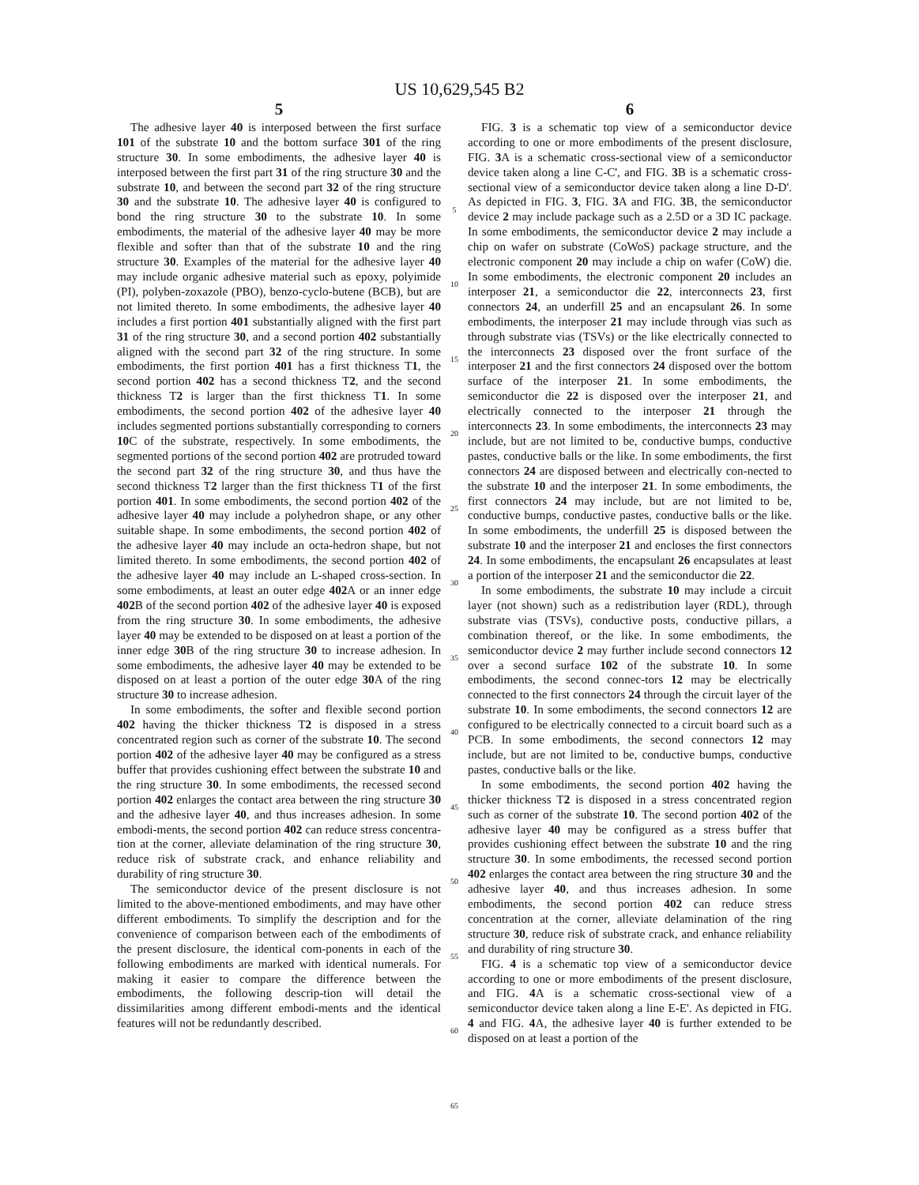US 10,629,545 B2
5
The adhesive layer 40 is interposed between the first surface 101 of the substrate 10 and the bottom surface 301 of the ring structure 30. In some embodiments, the adhesive layer 40 is interposed between the first part 31 of the ring structure 30 and the substrate 10, and between the second part 32 of the ring structure 30 and the substrate 10. The adhesive layer 40 is configured to bond the ring structure 30 to the substrate 10. In some embodiments, the material of the adhesive layer 40 may be more flexible and softer than that of the substrate 10 and the ring structure 30. Examples of the material for the adhesive layer 40 may include organic adhesive material such as epoxy, polyimide (PI), polyben-zoxazole (PBO), benzo-cyclo-butene (BCB), but are not limited thereto. In some embodiments, the adhesive layer 40 includes a first portion 401 substantially aligned with the first part 31 of the ring structure 30, and a second portion 402 substantially aligned with the second part 32 of the ring structure. In some embodiments, the first portion 401 has a first thickness T1, the second portion 402 has a second thickness T2, and the second thickness T2 is larger than the first thickness T1. In some embodiments, the second portion 402 of the adhesive layer 40 includes segmented portions substantially corresponding to corners 10 C of the substrate, respectively. In some embodiments, the segmented portions of the second portion 402 are protruded toward the second part 32 of the ring structure 30, and thus have the second thickness T2 larger than the first thickness T1 of the first portion 401. In some embodiments, the second portion 402 of the adhesive layer 40 may include a polyhedron shape, or any other suitable shape. In some embodiments, the second portion 402 of the adhesive layer 40 may include an octa-hedron shape, but not limited thereto. In some embodiments, the second portion 402 of the adhesive layer 40 may include an L-shaped cross-section. In some embodiments, at least an outer edge 402 A or an inner edge 402 B of the second portion 402 of the adhesive layer 40 is exposed from the ring structure 30. In some embodiments, the adhesive layer 40 may be extended to be disposed on at least a portion of the inner edge 30 B of the ring structure 30 to increase adhesion. In some embodiments, the adhesive layer 40 may be extended to be disposed on at least a portion of the outer edge 30 A of the ring structure 30 to increase adhesion.
In some embodiments, the softer and flexible second portion 402 having the thicker thickness T2 is disposed in a stress concentrated region such as corner of the substrate 10. The second portion 402 of the adhesive layer 40 may be configured as a stress buffer that provides cushioning effect between the substrate 10 and the ring structure 30. In some embodiments, the recessed second portion 402 enlarges the contact area between the ring structure 30 and the adhesive layer 40, and thus increases adhesion. In some embodi-ments, the second portion 402 can reduce stress concentra-tion at the corner, alleviate delamination of the ring structure 30, reduce risk of substrate crack, and enhance reliability and durability of ring structure 30.
The semiconductor device of the present disclosure is not limited to the above-mentioned embodiments, and may have other different embodiments. To simplify the description and for the convenience of comparison between each of the embodiments of the present disclosure, the identical com-ponents in each of the following embodiments are marked with identical numerals. For making it easier to compare the difference between the embodiments, the following descrip-tion will detail the dissimilarities among different embodi-ments and the identical features will not be redundantly described.
5
10
15
20
25
30
35
40
45
50
55
60
65
6
FIG. 3 is a schematic top view of a semiconductor device according to one or more embodiments of the present disclosure, FIG. 3 A is a schematic cross-sectional view of a semiconductor device taken along a line C-C', and FIG. 3 B is a schematic cross-sectional view of a semiconductor device taken along a line D-D'. As depicted in FIG. 3, FIG. 3 A and FIG. 3 B, the semiconductor device 2 may include package such as a 2.5D or a 3D IC package. In some embodiments, the semiconductor device 2 may include a chip on wafer on substrate (CoWoS) package structure, and the electronic component 20 may include a chip on wafer (CoW) die. In some embodiments, the electronic component 20 includes an interposer 21, a semiconductor die 22, interconnects 23, first connectors 24, an underfill 25 and an encapsulant 26. In some embodiments, the interposer 21 may include through vias such as through substrate vias (TSVs) or the like electrically connected to the interconnects 23 disposed over the front surface of the interposer 21 and the first connectors 24 disposed over the bottom surface of the interposer 21. In some embodiments, the semiconductor die 22 is disposed over the interposer 21, and electrically connected to the interposer 21 through the interconnects 23. In some embodiments, the interconnects 23 may include, but are not limited to be, conductive bumps, conductive pastes, conductive balls or the like. In some embodiments, the first connectors 24 are disposed between and electrically con-nected to the substrate 10 and the interposer 21. In some embodiments, the first connectors 24 may include, but are not limited to be, conductive bumps, conductive pastes, conductive balls or the like. In some embodiments, the underfill 25 is disposed between the substrate 10 and the interposer 21 and encloses the first connectors 24. In some embodiments, the encapsulant 26 encapsulates at least a portion of the interposer 21 and the semiconductor die 22.
In some embodiments, the substrate 10 may include a circuit layer (not shown) such as a redistribution layer (RDL), through substrate vias (TSVs), conductive posts, conductive pillars, a combination thereof, or the like. In some embodiments, the semiconductor device 2 may further include second connectors 12 over a second surface 102 of the substrate 10. In some embodiments, the second connec-tors 12 may be electrically connected to the first connectors 24 through the circuit layer of the substrate 10. In some embodiments, the second connectors 12 are configured to be electrically connected to a circuit board such as a PCB. In some embodiments, the second connectors 12 may include, but are not limited to be, conductive bumps, conductive pastes, conductive balls or the like.
In some embodiments, the second portion 402 having the thicker thickness T2 is disposed in a stress concentrated region such as corner of the substrate 10. The second portion 402 of the adhesive layer 40 may be configured as a stress buffer that provides cushioning effect between the substrate 10 and the ring structure 30. In some embodiments, the recessed second portion 402 enlarges the contact area between the ring structure 30 and the adhesive layer 40, and thus increases adhesion. In some embodiments, the second portion 402 can reduce stress concentration at the corner, alleviate delamination of the ring structure 30, reduce risk of substrate crack, and enhance reliability and durability of ring structure 30.
FIG. 4 is a schematic top view of a semiconductor device according to one or more embodiments of the present disclosure, and FIG. 4 A is a schematic cross-sectional view of a semiconductor device taken along a line E-E'. As depicted in FIG. 4 and FIG. 4 A, the adhesive layer 40 is further extended to be disposed on at least a portion of the